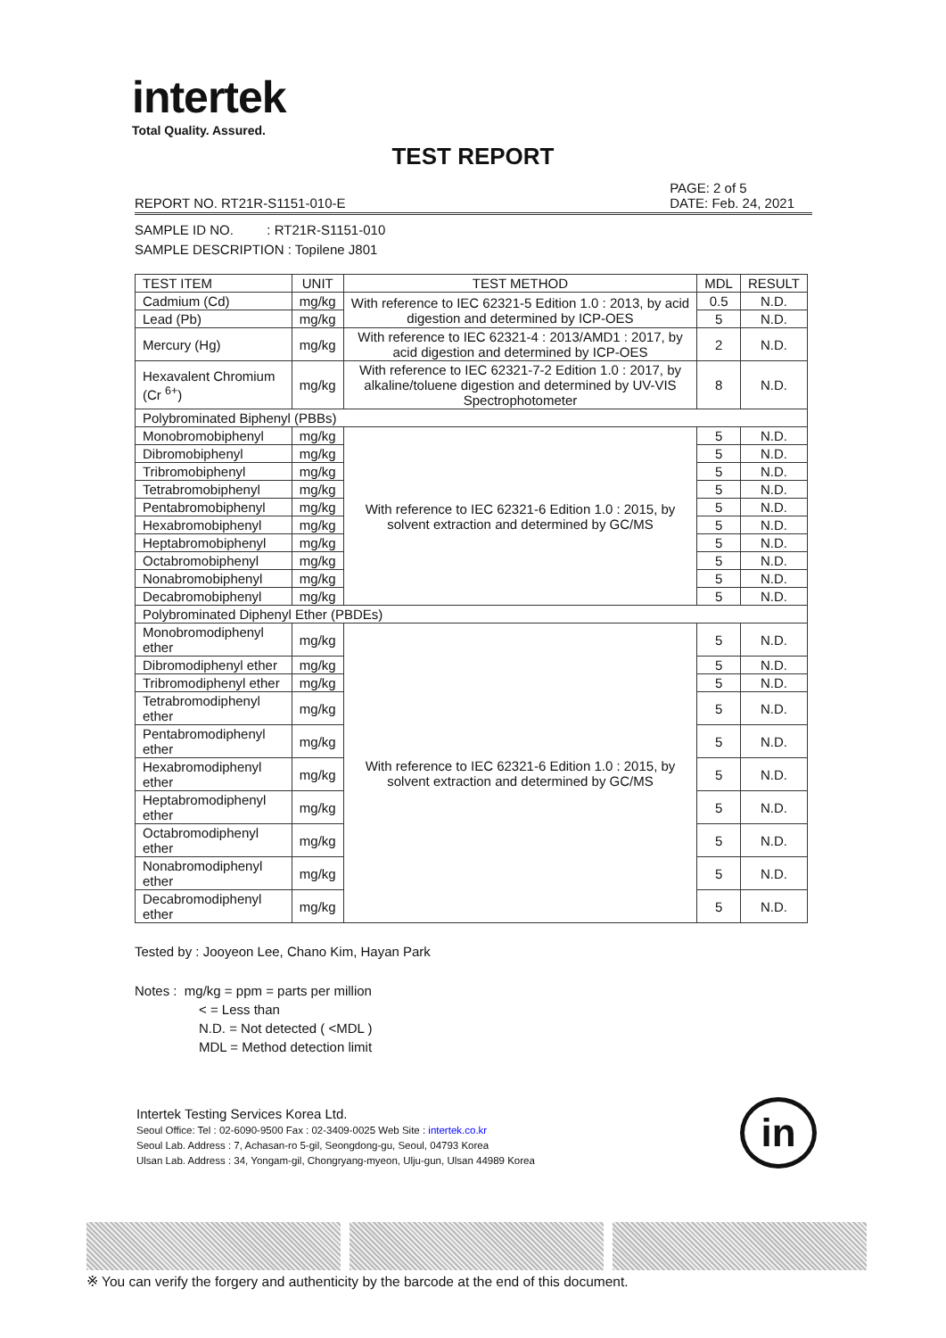intertek
Total Quality. Assured.
TEST REPORT
REPORT NO. RT21R-S1151-010-E PAGE: 2 of 5
DATE: Feb. 24, 2021
SAMPLE ID NO. : RT21R-S1151-010
SAMPLE DESCRIPTION : Topilene J801
| TEST ITEM | UNIT | TEST METHOD | MDL | RESULT |
| --- | --- | --- | --- | --- |
| Cadmium (Cd) | mg/kg | With reference to IEC 62321-5 Edition 1.0 : 2013, by acid digestion and determined by ICP-OES | 0.5 | N.D. |
| Lead (Pb) | mg/kg | | 5 | N.D. |
| Mercury (Hg) | mg/kg | With reference to IEC 62321-4 : 2013/AMD1 : 2017, by acid digestion and determined by ICP-OES | 2 | N.D. |
| Hexavalent Chromium (Cr <sup>6+</sup>) | mg/kg | With reference to IEC 62321-7-2 Edition 1.0 : 2017, by alkaline/toluene digestion and determined by UV-VIS Spectrophotometer | 8 | N.D. |
| Polybrominated Biphenyl (PBBs) | | | | |
| Monobromobiphenyl | mg/kg | With reference to IEC 62321-6 Edition 1.0 : 2015, by solvent extraction and determined by GC/MS | 5 | N.D. |
| Dibromobiphenyl | mg/kg | | 5 | N.D. |
| Tribromobiphenyl | mg/kg | | 5 | N.D. |
| Tetrabromobiphenyl | mg/kg | | 5 | N.D. |
| Pentabromobiphenyl | mg/kg | | 5 | N.D. |
| Hexabromobiphenyl | mg/kg | | 5 | N.D. |
| Heptabromobiphenyl | mg/kg | | 5 | N.D. |
| Octabromobiphenyl | mg/kg | | 5 | N.D. |
| Nonabromobiphenyl | mg/kg | | 5 | N.D. |
| Decabromobiphenyl | mg/kg | | 5 | N.D. |
| Polybrominated Diphenyl Ether (PBDEs) | | | | |
| Monobromodiphenyl ether | mg/kg | With reference to IEC 62321-6 Edition 1.0 : 2015, by solvent extraction and determined by GC/MS | 5 | N.D. |
| Dibromodiphenyl ether | mg/kg | | 5 | N.D. |
| Tribromodiphenyl ether | mg/kg | | 5 | N.D. |
| Tetrabromodiphenyl ether | mg/kg | | 5 | N.D. |
| Pentabromodiphenyl ether | mg/kg | | 5 | N.D. |
| Hexabromodiphenyl ether | mg/kg | | 5 | N.D. |
| Heptabromodiphenyl ether | mg/kg | | 5 | N.D. |
| Octabromodiphenyl ether | mg/kg | | 5 | N.D. |
| Nonabromodiphenyl ether | mg/kg | | 5 | N.D. |
| Decabromodiphenyl ether | mg/kg | | 5 | N.D. |
Tested by : Jooyeon Lee, Chano Kim, Hayan Park
Notes : mg/kg = ppm = parts per million
< = Less than
N.D. = Not detected ( <MDL )
MDL = Method detection limit
Intertek Testing Services Korea Ltd.
Seoul Office: Tel : 02-6090-9500 Fax : 02-3409-0025 Web Site : intertek.co.kr
Seoul Lab. Address : 7, Achasan-ro 5-gil, Seongdong-gu, Seoul, 04793 Korea
Ulsan Lab. Address : 34, Yongam-gil, Chongryang-myeon, Ulju-gun, Ulsan 44989 Korea
in
※ You can verify the forgery and authenticity by the barcode at the end of this document.